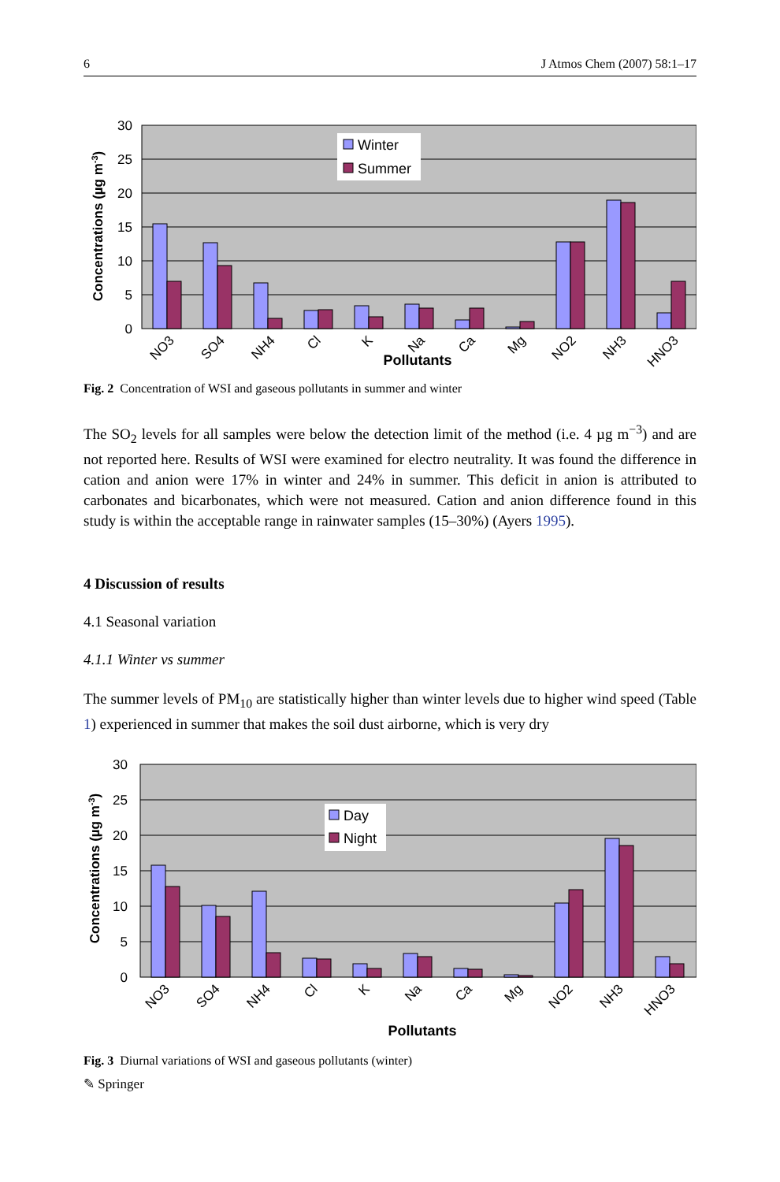6 J Atmos Chem (2007) 58:1–17
30
25
20
15
10
5
0
Concentrations (µg m-3)
Winter
Summer
NO3
SO4
NH4
Cl
K
Na
Ca
Mg
NO2
NH3
HNO3
Pollutants
Fig. 2 Concentration of WSI and gaseous pollutants in summer and winter
The SO<sub>2</sub> levels for all samples were below the detection limit of the method (i.e. 4 µg m<sup>−3</sup>) and are not reported here. Results of WSI were examined for electro neutrality. It was found the difference in cation and anion were 17% in winter and 24% in summer. This deficit in anion is attributed to carbonates and bicarbonates, which were not measured. Cation and anion difference found in this study is within the acceptable range in rainwater samples (15–30%) (Ayers 1995).
4 Discussion of results
4.1 Seasonal variation
4.1.1 Winter vs summer
The summer levels of PM<sub>10</sub> are statistically higher than winter levels due to higher wind speed (Table 1) experienced in summer that makes the soil dust airborne, which is very dry
30
25
20
15
10
5
0
Concentrations (µg m-3)
Day
Night
NO3
SO4
NH4
Cl
K
Na
Ca
Mg
NO2
NH3
HNO3
Pollutants
Fig. 3 Diurnal variations of WSI and gaseous pollutants (winter)
✎ Springer